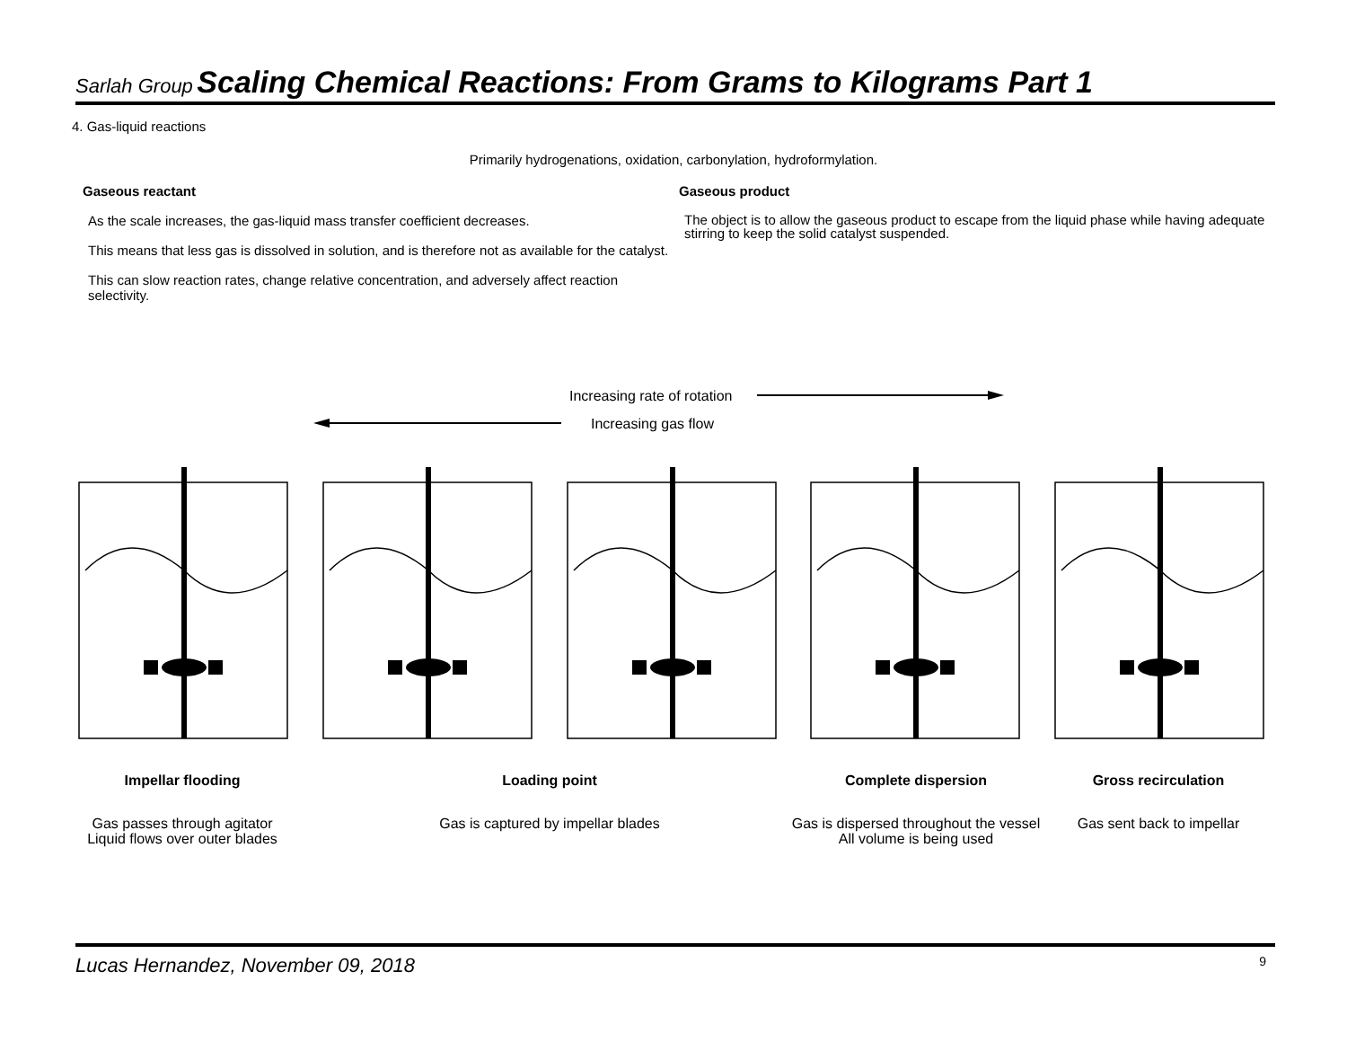Sarlah Group Scaling Chemical Reactions: From Grams to Kilograms Part 1
4. Gas-liquid reactions
Primarily hydrogenations, oxidation, carbonylation, hydroformylation.
Gaseous reactant
As the scale increases, the gas-liquid mass transfer coefficient decreases.
This means that less gas is dissolved in solution, and is therefore not as available for the catalyst.
This can slow reaction rates, change relative concentration, and adversely affect reaction selectivity.
Gaseous product
The object is to allow the gaseous product to escape from the liquid phase while having adequate stirring to keep the solid catalyst suspended.
Increasing rate of rotation
Increasing gas flow
Impellar flooding Loading point Complete dispersion Gross recirculation
Gas passes through agitator
Liquid flows over outer blades
Gas is captured by impellar blades
Gas is dispersed throughout the vessel
All volume is being used
Gas sent back to impellar
Lucas Hernandez, November 09, 2018 9